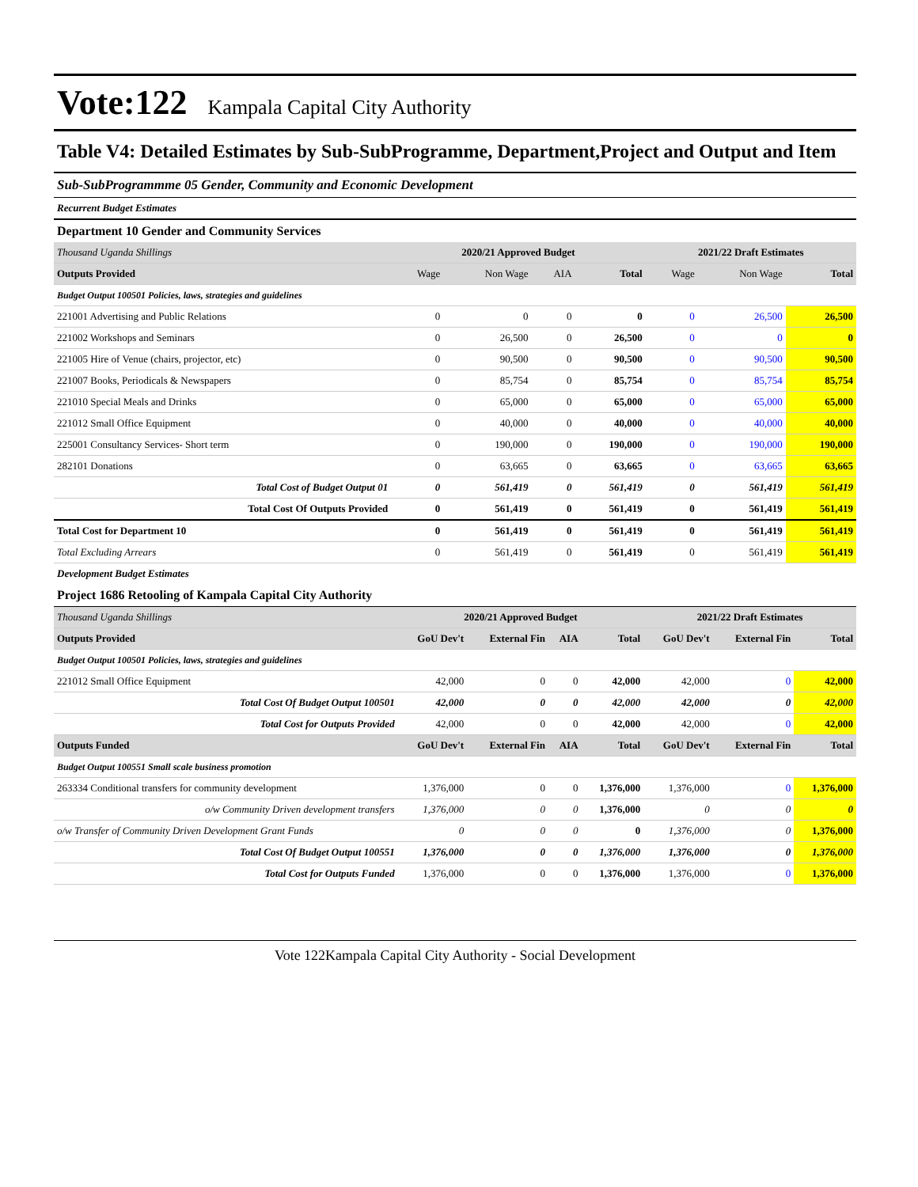Vote:122 Kampala Capital City Authority
Table V4: Detailed Estimates by Sub-SubProgramme, Department,Project and Output and Item
Sub-SubProgrammme 05 Gender, Community and Economic Development
Recurrent Budget Estimates
Department 10 Gender and Community Services
| Thousand Uganda Shillings | 2020/21 Approved Budget | | | | 2021/22 Draft Estimates | | |
| Outputs Provided | Wage | Non Wage | AIA | Total | Wage | Non Wage | Total |
| Budget Output 100501 Policies, laws, strategies and guidelines | | | | | | | |
| 221001 Advertising and Public Relations | 0 | 0 | 0 | 0 | 0 | 26,500 | 26,500 |
| 221002 Workshops and Seminars | 0 | 26,500 | 0 | 26,500 | 0 | 0 | 0 |
| 221005 Hire of Venue (chairs, projector, etc) | 0 | 90,500 | 0 | 90,500 | 0 | 90,500 | 90,500 |
| 221007 Books, Periodicals & Newspapers | 0 | 85,754 | 0 | 85,754 | 0 | 85,754 | 85,754 |
| 221010 Special Meals and Drinks | 0 | 65,000 | 0 | 65,000 | 0 | 65,000 | 65,000 |
| 221012 Small Office Equipment | 0 | 40,000 | 0 | 40,000 | 0 | 40,000 | 40,000 |
| 225001 Consultancy Services- Short term | 0 | 190,000 | 0 | 190,000 | 0 | 190,000 | 190,000 |
| 282101 Donations | 0 | 63,665 | 0 | 63,665 | 0 | 63,665 | 63,665 |
| Total Cost of Budget Output 01 | 0 | 561,419 | 0 | 561,419 | 0 | 561,419 | 561,419 |
| Total Cost Of Outputs Provided | 0 | 561,419 | 0 | 561,419 | 0 | 561,419 | 561,419 |
| Total Cost for Department 10 | 0 | 561,419 | 0 | 561,419 | 0 | 561,419 | 561,419 |
| Total Excluding Arrears | 0 | 561,419 | 0 | 561,419 | 0 | 561,419 | 561,419 |
Development Budget Estimates
Project 1686 Retooling of Kampala Capital City Authority
| Thousand Uganda Shillings | 2020/21 Approved Budget | | | | 2021/22 Draft Estimates | | |
| Outputs Provided | GoU Dev't | External Fin | AIA | Total | GoU Dev't | External Fin | Total |
| Budget Output 100501 Policies, laws, strategies and guidelines | | | | | | | |
| 221012 Small Office Equipment | 42,000 | 0 | 0 | 42,000 | 42,000 | 0 | 42,000 |
| Total Cost Of Budget Output 100501 | 42,000 | 0 | 0 | 42,000 | 42,000 | 0 | 42,000 |
| Total Cost for Outputs Provided | 42,000 | 0 | 0 | 42,000 | 42,000 | 0 | 42,000 |
| Outputs Funded | GoU Dev't | External Fin | AIA | Total | GoU Dev't | External Fin | Total |
| Budget Output 100551 Small scale business promotion | | | | | | | |
| 263334 Conditional transfers for community development | 1,376,000 | 0 | 0 | 1,376,000 | 1,376,000 | 0 | 1,376,000 |
| o/w Community Driven development transfers | 1,376,000 | 0 | 0 | 1,376,000 | 0 | 0 | 0 |
| o/w Transfer of Community Driven Development Grant Funds | 0 | 0 | 0 | 0 | 1,376,000 | 0 | 1,376,000 |
| Total Cost Of Budget Output 100551 | 1,376,000 | 0 | 0 | 1,376,000 | 1,376,000 | 0 | 1,376,000 |
| Total Cost for Outputs Funded | 1,376,000 | 0 | 0 | 1,376,000 | 1,376,000 | 0 | 1,376,000 |
Vote 122Kampala Capital City Authority - Social Development